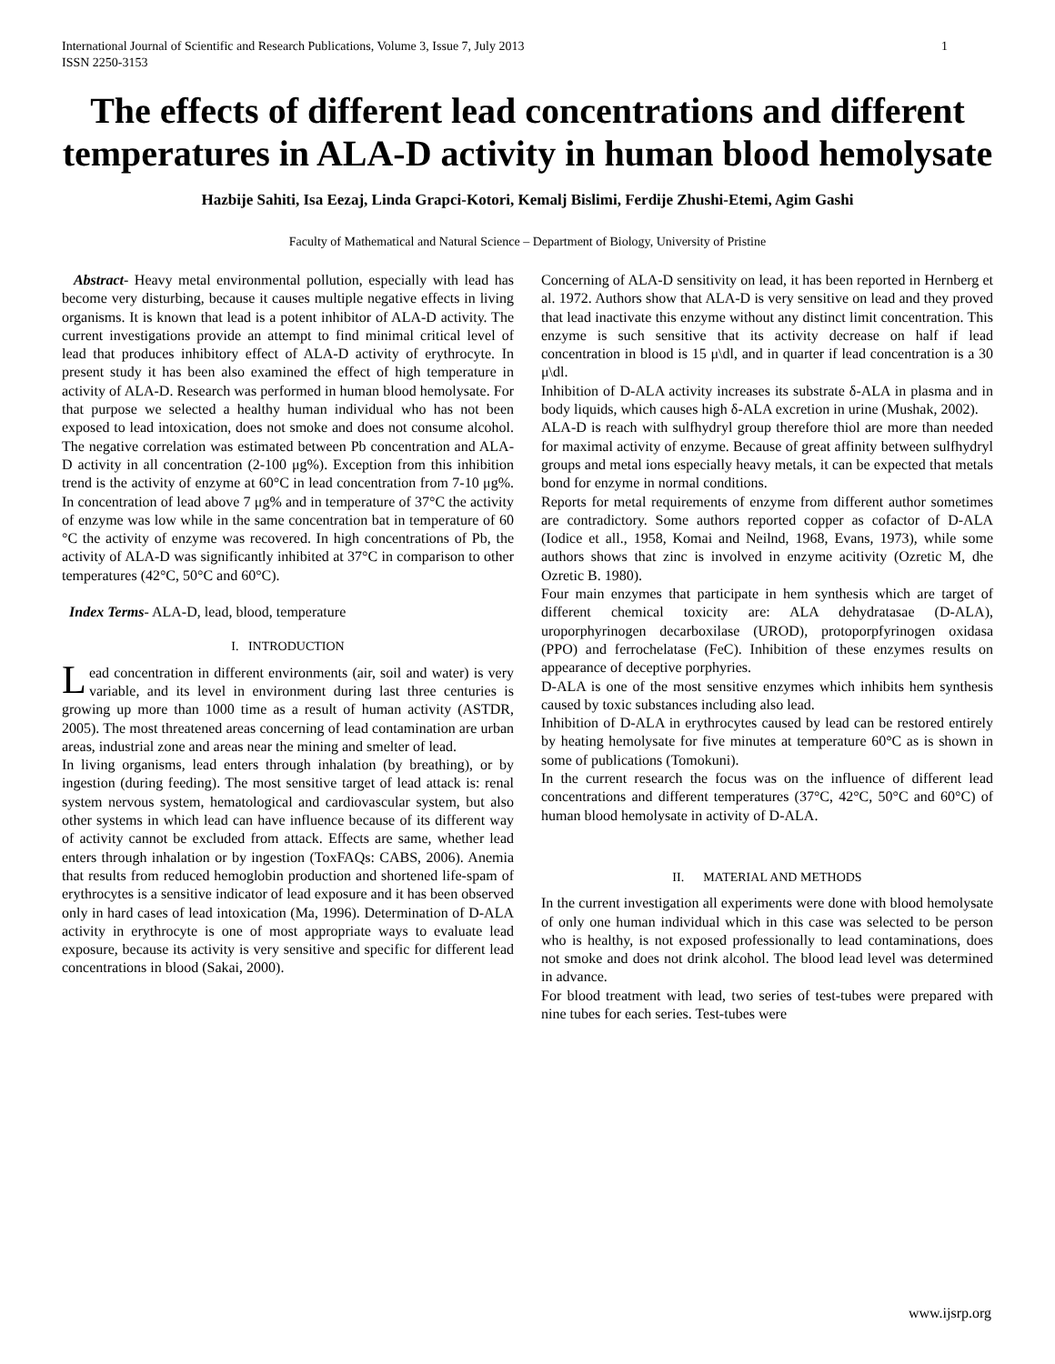International Journal of Scientific and Research Publications, Volume 3, Issue 7, July 2013
ISSN 2250-3153 1
The effects of different lead concentrations and different temperatures in ALA-D activity in human blood hemolysate
Hazbije Sahiti, Isa Eezaj, Linda Grapci-Kotori, Kemalj Bislimi, Ferdije Zhushi-Etemi, Agim Gashi
Faculty of Mathematical and Natural Science – Department of Biology, University of Pristine
Abstract- Heavy metal environmental pollution, especially with lead has become very disturbing, because it causes multiple negative effects in living organisms. It is known that lead is a potent inhibitor of ALA-D activity. The current investigations provide an attempt to find minimal critical level of lead that produces inhibitory effect of ALA-D activity of erythrocyte. In present study it has been also examined the effect of high temperature in activity of ALA-D. Research was performed in human blood hemolysate. For that purpose we selected a healthy human individual who has not been exposed to lead intoxication, does not smoke and does not consume alcohol. The negative correlation was estimated between Pb concentration and ALA-D activity in all concentration (2-100 μg%). Exception from this inhibition trend is the activity of enzyme at 60°C in lead concentration from 7-10 μg%. In concentration of lead above 7 μg% and in temperature of 37°C the activity of enzyme was low while in the same concentration bat in temperature of 60 °C the activity of enzyme was recovered. In high concentrations of Pb, the activity of ALA-D was significantly inhibited at 37°C in comparison to other temperatures (42°C, 50°C and 60°C).
Index Terms- ALA-D, lead, blood, temperature
I. INTRODUCTION
Lead concentration in different environments (air, soil and water) is very variable, and its level in environment during last three centuries is growing up more than 1000 time as a result of human activity (ASTDR, 2005). The most threatened areas concerning of lead contamination are urban areas, industrial zone and areas near the mining and smelter of lead.
In living organisms, lead enters through inhalation (by breathing), or by ingestion (during feeding). The most sensitive target of lead attack is: renal system nervous system, hematological and cardiovascular system, but also other systems in which lead can have influence because of its different way of activity cannot be excluded from attack. Effects are same, whether lead enters through inhalation or by ingestion (ToxFAQs: CABS, 2006). Anemia that results from reduced hemoglobin production and shortened life-spam of erythrocytes is a sensitive indicator of lead exposure and it has been observed only in hard cases of lead intoxication (Ma, 1996). Determination of D-ALA activity in erythrocyte is one of most appropriate ways to evaluate lead exposure, because its activity is very sensitive and specific for different lead concentrations in blood (Sakai, 2000).
Concerning of ALA-D sensitivity on lead, it has been reported in Hernberg et al. 1972. Authors show that ALA-D is very sensitive on lead and they proved that lead inactivate this enzyme without any distinct limit concentration. This enzyme is such sensitive that its activity decrease on half if lead concentration in blood is 15 μ\dl, and in quarter if lead concentration is a 30 μ\dl.
Inhibition of D-ALA activity increases its substrate δ-ALA in plasma and in body liquids, which causes high δ-ALA excretion in urine (Mushak, 2002).
ALA-D is reach with sulfhydryl group therefore thiol are more than needed for maximal activity of enzyme. Because of great affinity between sulfhydryl groups and metal ions especially heavy metals, it can be expected that metals bond for enzyme in normal conditions.
Reports for metal requirements of enzyme from different author sometimes are contradictory. Some authors reported copper as cofactor of D-ALA (Iodice et all., 1958, Komai and Neilnd, 1968, Evans, 1973), while some authors shows that zinc is involved in enzyme acitivity (Ozretic M, dhe Ozretic B. 1980).
Four main enzymes that participate in hem synthesis which are target of different chemical toxicity are: ALA dehydratasae (D-ALA), uroporphyrinogen decarboxilase (UROD), protoporpfyrinogen oxidasa (PPO) and ferrochelatase (FeC). Inhibition of these enzymes results on appearance of deceptive porphyries.
D-ALA is one of the most sensitive enzymes which inhibits hem synthesis caused by toxic substances including also lead.
Inhibition of D-ALA in erythrocytes caused by lead can be restored entirely by heating hemolysate for five minutes at temperature 60°C as is shown in some of publications (Tomokuni).
In the current research the focus was on the influence of different lead concentrations and different temperatures (37°C, 42°C, 50°C and 60°C) of human blood hemolysate in activity of D-ALA.
II. MATERIAL AND METHODS
In the current investigation all experiments were done with blood hemolysate of only one human individual which in this case was selected to be person who is healthy, is not exposed professionally to lead contaminations, does not smoke and does not drink alcohol. The blood lead level was determined in advance.
For blood treatment with lead, two series of test-tubes were prepared with nine tubes for each series. Test-tubes were
www.ijsrp.org